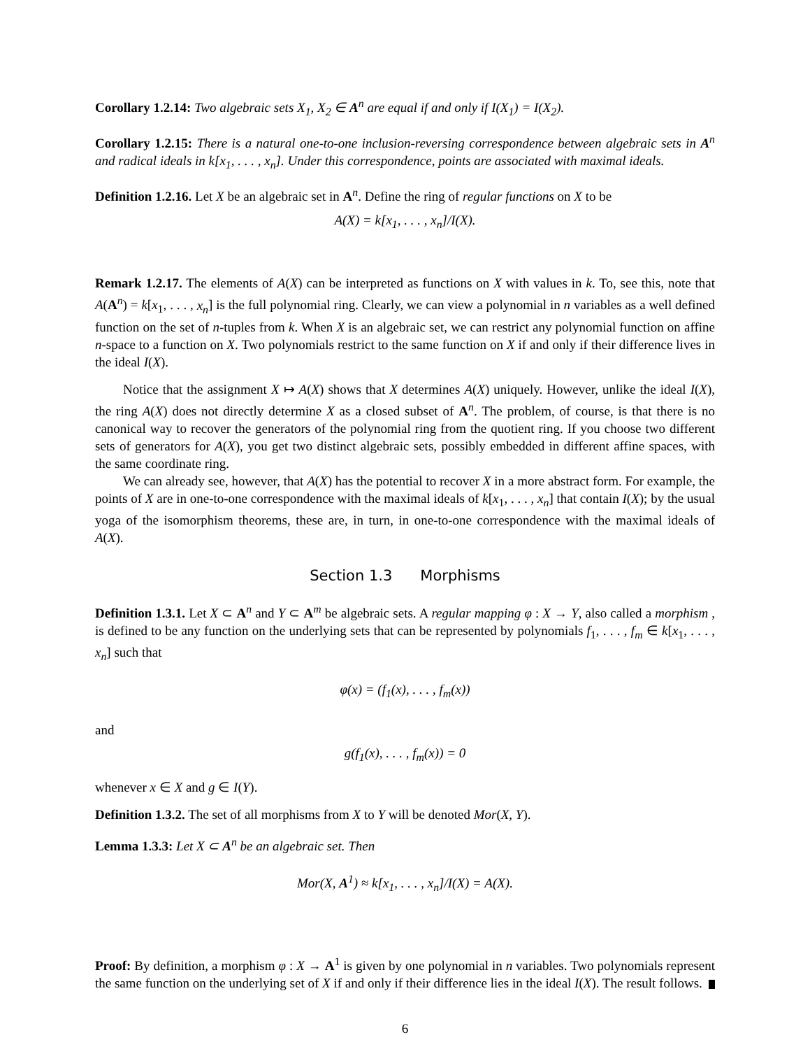Corollary 1.2.14: Two algebraic sets X<sub>1</sub>, X<sub>2</sub> ∈ A<sup>n</sup> are equal if and only if I(X<sub>1</sub>) = I(X<sub>2</sub>).
Corollary 1.2.15: There is a natural one-to-one inclusion-reversing correspondence between algebraic sets in A<sup>n</sup> and radical ideals in k[x<sub>1</sub>, . . . , x<sub>n</sub>]. Under this correspondence, points are associated with maximal ideals.
Definition 1.2.16. Let X be an algebraic set in A<sup>n</sup>. Define the ring of regular functions on X to be
A(X) = k[x<sub>1</sub>, . . . , x<sub>n</sub>]/I(X).
Remark 1.2.17. The elements of A(X) can be interpreted as functions on X with values in k. To, see this, note that A(A<sup>n</sup>) = k[x<sub>1</sub>, . . . , x<sub>n</sub>] is the full polynomial ring. Clearly, we can view a polynomial in n variables as a well defined function on the set of n-tuples from k. When X is an algebraic set, we can restrict any polynomial function on affine n-space to a function on X. Two polynomials restrict to the same function on X if and only if their difference lives in the ideal I(X).
Notice that the assignment X ↦ A(X) shows that X determines A(X) uniquely. However, unlike the ideal I(X), the ring A(X) does not directly determine X as a closed subset of A<sup>n</sup>. The problem, of course, is that there is no canonical way to recover the generators of the polynomial ring from the quotient ring. If you choose two different sets of generators for A(X), you get two distinct algebraic sets, possibly embedded in different affine spaces, with the same coordinate ring.
We can already see, however, that A(X) has the potential to recover X in a more abstract form. For example, the points of X are in one-to-one correspondence with the maximal ideals of k[x<sub>1</sub>, . . . , x<sub>n</sub>] that contain I(X); by the usual yoga of the isomorphism theorems, these are, in turn, in one-to-one correspondence with the maximal ideals of A(X).
Section 1.3 Morphisms
Definition 1.3.1. Let X ⊂ A<sup>n</sup> and Y ⊂ A<sup>m</sup> be algebraic sets. A regular mapping φ : X → Y, also called a morphism , is defined to be any function on the underlying sets that can be represented by polynomials f<sub>1</sub>, . . . , f<sub>m</sub> ∈ k[x<sub>1</sub>, . . . , x<sub>n</sub>] such that
φ(x) = (f<sub>1</sub>(x), . . . , f<sub>m</sub>(x))
and
g(f<sub>1</sub>(x), . . . , f<sub>m</sub>(x)) = 0
whenever x ∈ X and g ∈ I(Y).
Definition 1.3.2. The set of all morphisms from X to Y will be denoted Mor(X, Y).
Lemma 1.3.3: Let X ⊂ A<sup>n</sup> be an algebraic set. Then
Mor(X, A<sup>1</sup>) ≈ k[x<sub>1</sub>, . . . , x<sub>n</sub>]/I(X) = A(X).
Proof: By definition, a morphism φ : X → A<sup>1</sup> is given by one polynomial in n variables. Two polynomials represent the same function on the underlying set of X if and only if their difference lies in the ideal I(X). The result follows.
6